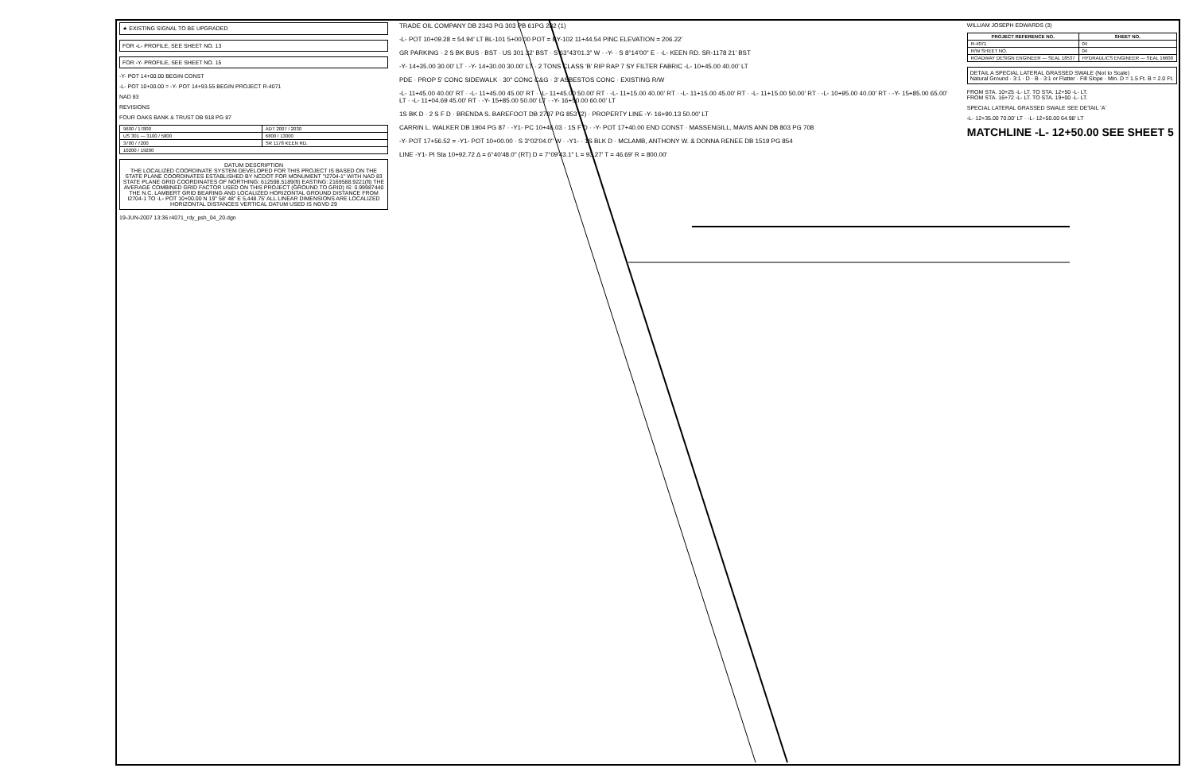★ EXISTING SIGNAL TO BE UPGRADED
FOR -L- PROFILE, SEE SHEET NO. 13
FOR -Y- PROFILE, SEE SHEET NO. 15
-Y- POT 14+00.00 BEGIN CONST
-L- POT 10+00.00 = -Y- POT 14+93.55 BEGIN PROJECT R-4071
NAD 83
REVISIONS
FOUR OAKS BANK & TRUST DB 918 PG 87
| 9600 / 17800 | ADT 2007 / 2030 |
| US 301 — 3100 / 5800 | 6800 / 13000 |
| 3700 / 7200 | SR 1178 KEEN RD. |
| 10200 / 19200 | |
DATUM DESCRIPTION
THE LOCALIZED COORDINATE SYSTEM DEVELOPED FOR THIS PROJECT IS BASED ON THE STATE PLANE COORDINATES ESTABLISHED BY NCDOT FOR MONUMENT "I2704-1" WITH NAD 83 STATE PLANE GRID COORDINATES OF NORTHING: 612598.5189(ft) EASTING: 2169588.9221(ft) THE AVERAGE COMBINED GRID FACTOR USED ON THIS PROJECT (GROUND TO GRID) IS: 0.99987440 THE N.C. LAMBERT GRID BEARING AND LOCALIZED HORIZONTAL GROUND DISTANCE FROM I2704-1 TO -L- POT 10+00.00 N 19° 58' 48" E 5,448.75' ALL LINEAR DIMENSIONS ARE LOCALIZED HORIZONTAL DISTANCES VERTICAL DATUM USED IS NGVD 29
19-JUN-2007 13:36 r4071_rdy_psh_04_20.dgn
TRADE OIL COMPANY DB 2343 PG 303 PB 61PG 282 (1)
-L- POT 10+09.28 = 54.94' LT BL-101 5+00.00 POT = BY-102 11+44.54 PINC ELEVATION = 206.22'
GR PARKING · 2 S BK BUS · BST · US 301 32' BST · S 63°43'01.3" W · -Y- · S 8°14'00" E · -L- KEEN RD. SR-1178 21' BST
-Y- 14+35.00 30.00' LT · -Y- 14+30.00 30.00' LT · 2 TONS CLASS 'B' RIP RAP 7 SY FILTER FABRIC -L- 10+45.00 40.00' LT
PDE · PROP 5' CONC SIDEWALK · 30" CONC C&G · 3' ASBESTOS CONC · EXISTING R/W
-L- 11+45.00 40.00' RT · -L- 11+45.00 45.00' RT · -L- 11+45.00 50.00' RT · -L- 11+15.00 40.00' RT · -L- 11+15.00 45.00' RT · -L- 11+15.00 50.00' RT · -L- 10+95.00 40.00' RT · -Y- 15+85.00 65.00' LT · -L- 11+04.69 45.00' RT · -Y- 15+85.00 50.00' LT · -Y- 16+50.00 60.00' LT
1S BK D · 2 S F D · BRENDA S. BAREFOOT DB 2787 PG 853 (2) · PROPERTY LINE -Y- 16+90.13 50.00' LT
CARRIN L. WALKER DB 1904 PG 87 · -Y1- PC 10+46.03 · 1S F D · -Y- POT 17+40.00 END CONST · MASSENGILL, MAVIS ANN DB 803 PG 708
-Y- POT 17+56.52 = -Y1- POT 10+00.00 · S 3°02'04.0" W · -Y1- · 1S BLK D · MCLAMB, ANTHONY W. & DONNA RENEE DB 1519 PG 854
LINE -Y1- PI Sta 10+92.72 Δ = 6°40'48.0" (RT) D = 7°09'43.1" L = 93.27' T = 46.69' R = 800.00'
WILLIAM JOSEPH EDWARDS (3)
| PROJECT REFERENCE NO. | SHEET NO. |
| --- | --- |
| R-4071 | 04 |
| R/W SHEET NO. | 04 |
| ROADWAY DESIGN ENGINEER — SEAL 18537 | HYDRAULICS ENGINEER — SEAL 16600 |
DETAIL A SPECIAL LATERAL GRASSED SWALE (Not to Scale)
Natural Ground · 3:1 · D · B · 3:1 or Flatter · Fill Slope · Min. D = 1.5 Ft. B = 2.0 Ft.
FROM STA. 10+25 -L- LT. TO STA. 12+50 -L- LT.
FROM STA. 16+72 -L- LT. TO STA. 19+00 -L- LT.
SPECIAL LATERAL GRASSED SWALE SEE DETAIL 'A'
-L- 12+35.00 70.00' LT · -L- 12+50.00 64.98' LT
MATCHLINE -L- 12+50.00 SEE SHEET 5